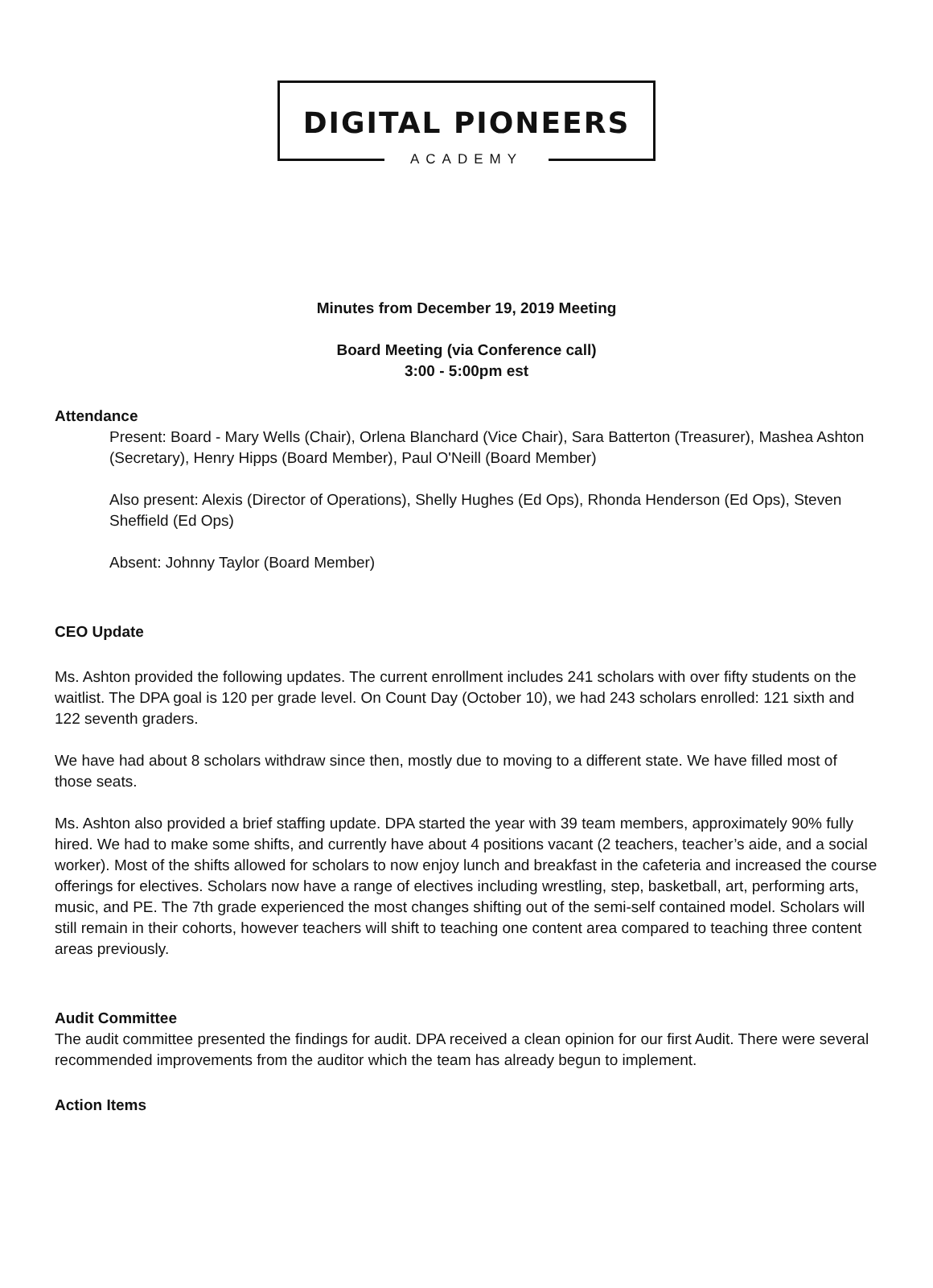DIGITAL PIONEERS
ACADEMY
Minutes from December 19, 2019 Meeting
Board Meeting (via Conference call)
3:00 - 5:00pm est
Attendance
Present: Board - Mary Wells (Chair), Orlena Blanchard (Vice Chair), Sara Batterton (Treasurer), Mashea Ashton (Secretary), Henry Hipps (Board Member), Paul O'Neill (Board Member)
Also present: Alexis (Director of Operations), Shelly Hughes (Ed Ops), Rhonda Henderson (Ed Ops), Steven Sheffield (Ed Ops)
Absent: Johnny Taylor (Board Member)
CEO Update
Ms. Ashton provided the following updates. The current enrollment includes 241 scholars with over fifty students on the waitlist. The DPA goal is 120 per grade level. On Count Day (October 10), we had 243 scholars enrolled: 121 sixth and 122 seventh graders.
We have had about 8 scholars withdraw since then, mostly due to moving to a different state. We have filled most of those seats.
Ms. Ashton also provided a brief staffing update. DPA started the year with 39 team members, approximately 90% fully hired. We had to make some shifts, and currently have about 4 positions vacant (2 teachers, teacher’s aide, and a social worker). Most of the shifts allowed for scholars to now enjoy lunch and breakfast in the cafeteria and increased the course offerings for electives. Scholars now have a range of electives including wrestling, step, basketball, art, performing arts, music, and PE. The 7th grade experienced the most changes shifting out of the semi-self contained model. Scholars will still remain in their cohorts, however teachers will shift to teaching one content area compared to teaching three content areas previously.
Audit Committee
The audit committee presented the findings for audit. DPA received a clean opinion for our first Audit. There were several recommended improvements from the auditor which the team has already begun to implement.
Action Items